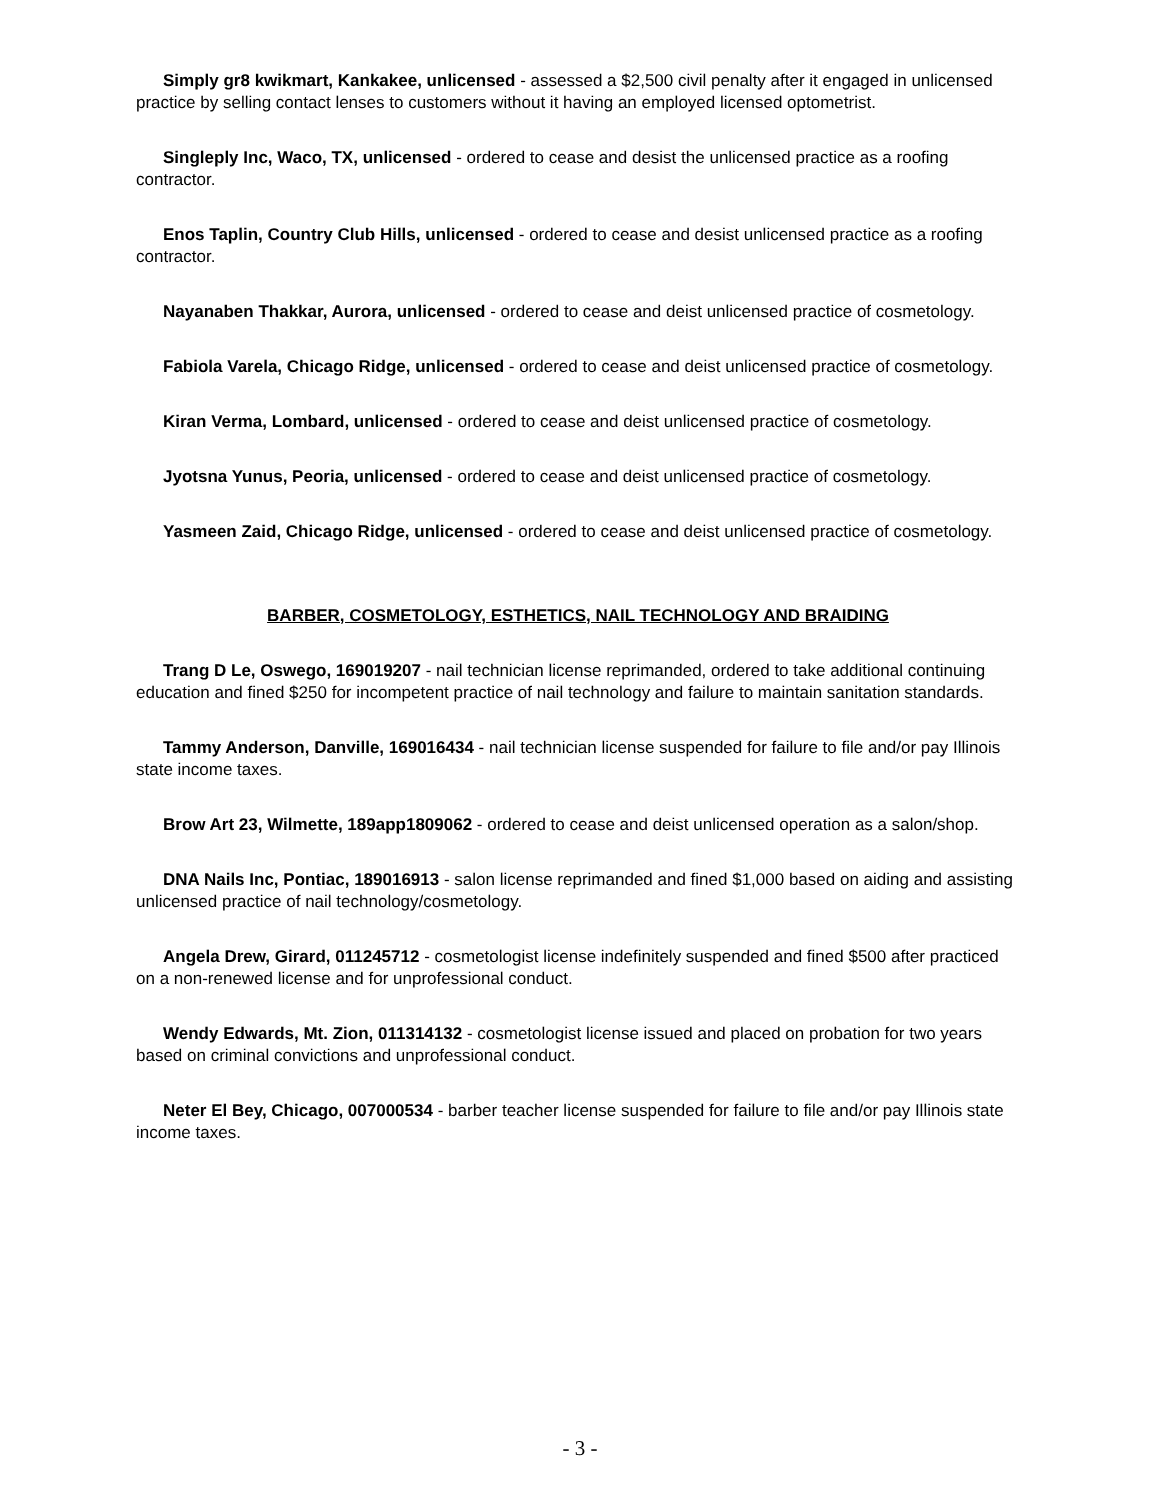Simply gr8 kwikmart, Kankakee, unlicensed - assessed a $2,500 civil penalty after it engaged in unlicensed practice by selling contact lenses to customers without it having an employed licensed optometrist.
Singleply Inc, Waco, TX, unlicensed - ordered to cease and desist the unlicensed practice as a roofing contractor.
Enos Taplin, Country Club Hills, unlicensed - ordered to cease and desist unlicensed practice as a roofing contractor.
Nayanaben Thakkar, Aurora, unlicensed - ordered to cease and deist unlicensed practice of cosmetology.
Fabiola Varela, Chicago Ridge, unlicensed - ordered to cease and deist unlicensed practice of cosmetology.
Kiran Verma, Lombard, unlicensed - ordered to cease and deist unlicensed practice of cosmetology.
Jyotsna Yunus, Peoria, unlicensed - ordered to cease and deist unlicensed practice of cosmetology.
Yasmeen Zaid, Chicago Ridge, unlicensed - ordered to cease and deist unlicensed practice of cosmetology.
BARBER, COSMETOLOGY, ESTHETICS, NAIL TECHNOLOGY AND BRAIDING
Trang D Le, Oswego, 169019207 - nail technician license reprimanded, ordered to take additional continuing education and fined $250 for incompetent practice of nail technology and failure to maintain sanitation standards.
Tammy Anderson, Danville, 169016434 - nail technician license suspended for failure to file and/or pay Illinois state income taxes.
Brow Art 23, Wilmette, 189app1809062 - ordered to cease and deist unlicensed operation as a salon/shop.
DNA Nails Inc, Pontiac, 189016913 - salon license reprimanded and fined $1,000 based on aiding and assisting unlicensed practice of nail technology/cosmetology.
Angela Drew, Girard, 011245712 - cosmetologist license indefinitely suspended and fined $500 after practiced on a non-renewed license and for unprofessional conduct.
Wendy Edwards, Mt. Zion, 011314132 - cosmetologist license issued and placed on probation for two years based on criminal convictions and unprofessional conduct.
Neter El Bey, Chicago, 007000534 - barber teacher license suspended for failure to file and/or pay Illinois state income taxes.
- 3 -